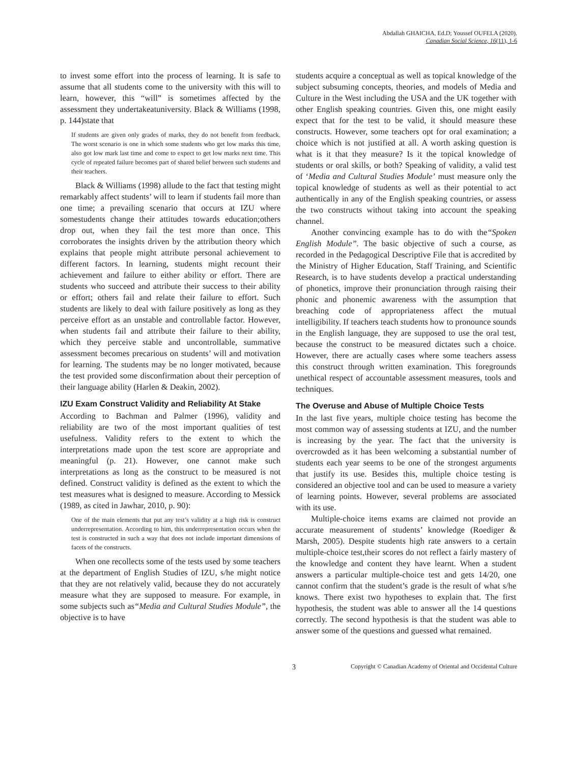Abdallah GHAICHA, Ed.D; Youssef OUFELA (2020).
Canadian Social Science, 16(11), 1-6
to invest some effort into the process of learning. It is safe to assume that all students come to the university with this will to learn, however, this “will” is sometimes affected by the assessment they undertakeatuniversity. Black & Williams (1998, p. 144)state that
If students are given only grades of marks, they do not benefit from feedback. The worst scenario is one in which some students who get low marks this time, also got low mark last time and come to expect to get low marks next time. This cycle of repeated failure becomes part of shared belief between such students and their teachers.
Black & Williams (1998) allude to the fact that testing might remarkably affect students’ will to learn if students fail more than one time; a prevailing scenario that occurs at IZU where somestudents change their attitudes towards education;others drop out, when they fail the test more than once. This corroborates the insights driven by the attribution theory which explains that people might attribute personal achievement to different factors. In learning, students might recount their achievement and failure to either ability or effort. There are students who succeed and attribute their success to their ability or effort; others fail and relate their failure to effort. Such students are likely to deal with failure positively as long as they perceive effort as an unstable and controllable factor. However, when students fail and attribute their failure to their ability, which they perceive stable and uncontrollable, summative assessment becomes precarious on students’ will and motivation for learning. The students may be no longer motivated, because the test provided some disconfirmation about their perception of their language ability (Harlen & Deakin, 2002).
IZU Exam Construct Validity and Reliability At Stake
According to Bachman and Palmer (1996), validity and reliability are two of the most important qualities of test usefulness. Validity refers to the extent to which the interpretations made upon the test score are appropriate and meaningful (p. 21). However, one cannot make such interpretations as long as the construct to be measured is not defined. Construct validity is defined as the extent to which the test measures what is designed to measure. According to Messick (1989, as cited in Jawhar, 2010, p. 90):
One of the main elements that put any test’s validity at a high risk is construct underrepresentation. According to him, this underrepresentation occurs when the test is constructed in such a way that does not include important dimensions of facets of the constructs.
When one recollects some of the tests used by some teachers at the department of English Studies of IZU, s/he might notice that they are not relatively valid, because they do not accurately measure what they are supposed to measure. For example, in some subjects such as“Media and Cultural Studies Module”, the objective is to have
students acquire a conceptual as well as topical knowledge of the subject subsuming concepts, theories, and models of Media and Culture in the West including the USA and the UK together with other English speaking countries. Given this, one might easily expect that for the test to be valid, it should measure these constructs. However, some teachers opt for oral examination; a choice which is not justified at all. A worth asking question is what is it that they measure? Is it the topical knowledge of students or oral skills, or both? Speaking of validity, a valid test of ‘Media and Cultural Studies Module’ must measure only the topical knowledge of students as well as their potential to act authentically in any of the English speaking countries, or assess the two constructs without taking into account the speaking channel.
Another convincing example has to do with the“Spoken English Module”. The basic objective of such a course, as recorded in the Pedagogical Descriptive File that is accredited by the Ministry of Higher Education, Staff Training, and Scientific Research, is to have students develop a practical understanding of phonetics, improve their pronunciation through raising their phonic and phonemic awareness with the assumption that breaching code of appropriateness affect the mutual intelligibility. If teachers teach students how to pronounce sounds in the English language, they are supposed to use the oral test, because the construct to be measured dictates such a choice. However, there are actually cases where some teachers assess this construct through written examination. This foregrounds unethical respect of accountable assessment measures, tools and techniques.
The Overuse and Abuse of Multiple Choice Tests
In the last five years, multiple choice testing has become the most common way of assessing students at IZU, and the number is increasing by the year. The fact that the university is overcrowded as it has been welcoming a substantial number of students each year seems to be one of the strongest arguments that justify its use. Besides this, multiple choice testing is considered an objective tool and can be used to measure a variety of learning points. However, several problems are associated with its use.
Multiple-choice items exams are claimed not provide an accurate measurement of students’ knowledge (Roediger & Marsh, 2005). Despite students high rate answers to a certain multiple-choice test,their scores do not reflect a fairly mastery of the knowledge and content they have learnt. When a student answers a particular multiple-choice test and gets 14/20, one cannot confirm that the student’s grade is the result of what s/he knows. There exist two hypotheses to explain that. The first hypothesis, the student was able to answer all the 14 questions correctly. The second hypothesis is that the student was able to answer some of the questions and guessed what remained.
3 Copyright © Canadian Academy of Oriental and Occidental Culture